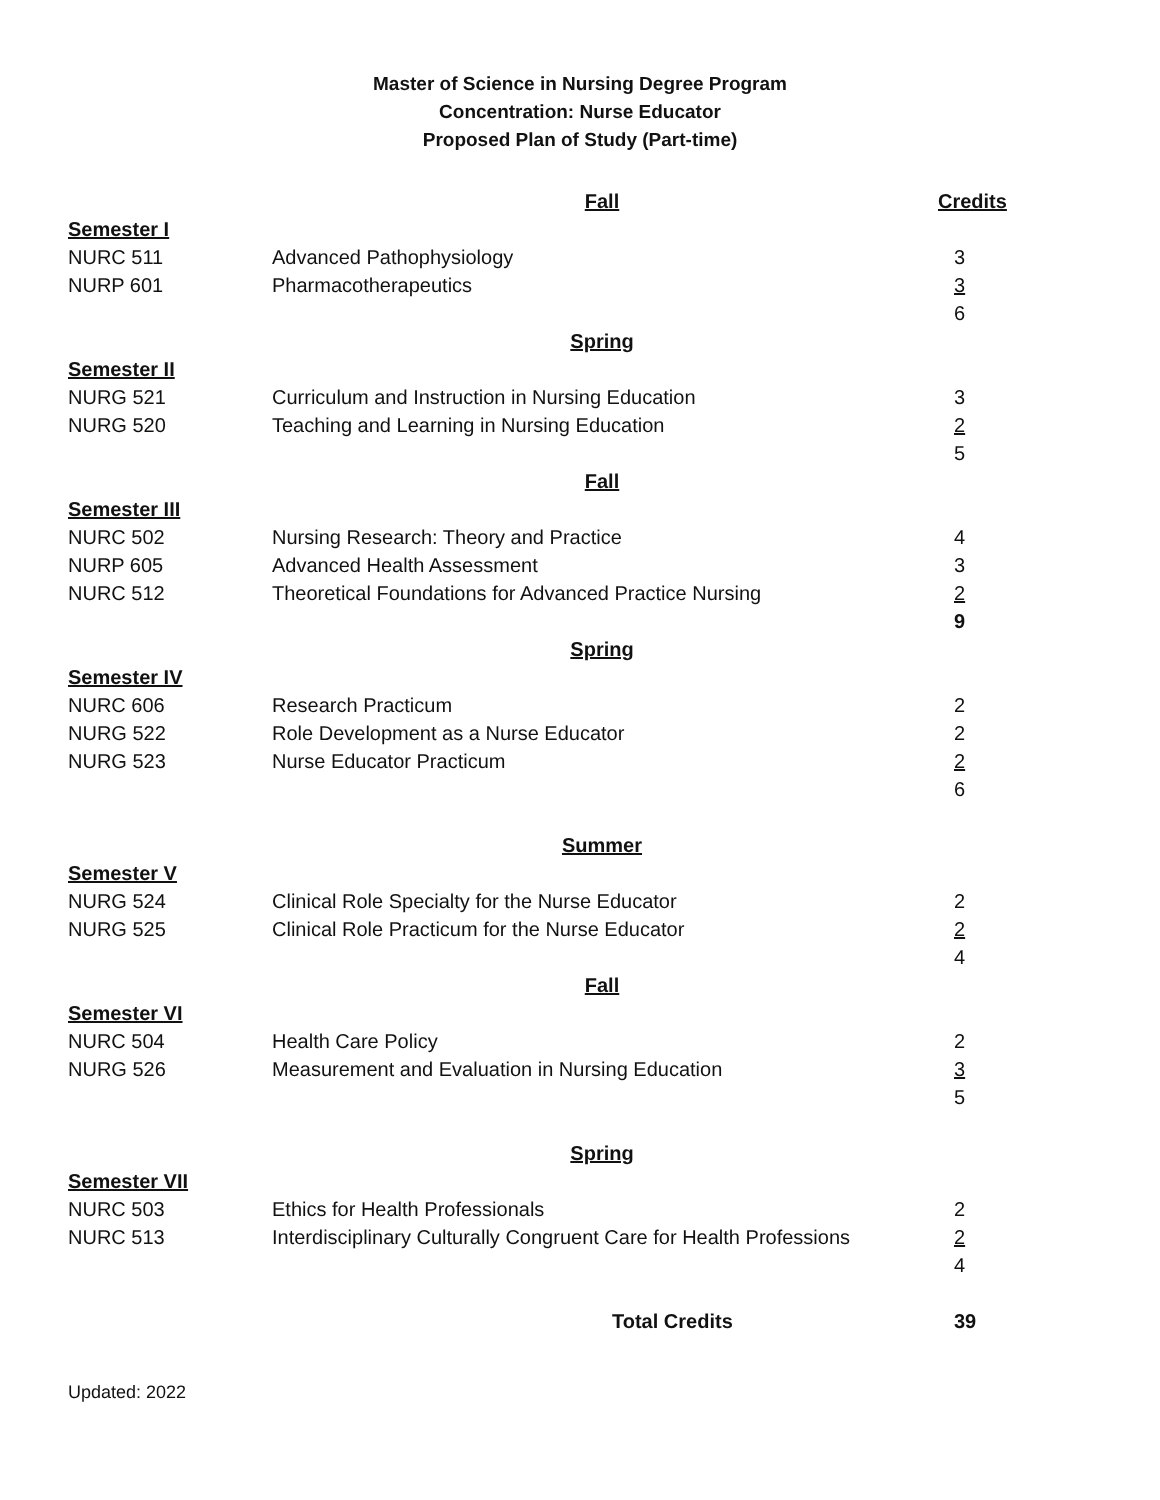Master of Science in Nursing Degree Program
Concentration: Nurse Educator
Proposed Plan of Study (Part-time)
| | Fall | Credits |
| Semester I | | |
| NURC 511 | Advanced Pathophysiology | 3 |
| NURP 601 | Pharmacotherapeutics | 3 |
| | | 6 |
| | Spring | |
| Semester II | | |
| NURG 521 | Curriculum and Instruction in Nursing Education | 3 |
| NURG 520 | Teaching and Learning in Nursing Education | 2 |
| | | 5 |
| | Fall | |
| Semester III | | |
| NURC 502 | Nursing Research: Theory and Practice | 4 |
| NURP 605 | Advanced Health Assessment | 3 |
| NURC 512 | Theoretical Foundations for Advanced Practice Nursing | 2 |
| | | 9 |
| | Spring | |
| Semester IV | | |
| NURC 606 | Research Practicum | 2 |
| NURG 522 | Role Development as a Nurse Educator | 2 |
| NURG 523 | Nurse Educator Practicum | 2 |
| | | 6 |
| | Summer | |
| Semester V | | |
| NURG 524 | Clinical Role Specialty for the Nurse Educator | 2 |
| NURG 525 | Clinical Role Practicum for the Nurse Educator | 2 |
| | | 4 |
| | Fall | |
| Semester VI | | |
| NURC 504 | Health Care Policy | 2 |
| NURG 526 | Measurement and Evaluation in Nursing Education | 3 |
| | | 5 |
| | Spring | |
| Semester VII | | |
| NURC 503 | Ethics for Health Professionals | 2 |
| NURC 513 | Interdisciplinary Culturally Congruent Care for Health Professions | 2 |
| | | 4 |
| | Total Credits | 39 |
Updated: 2022